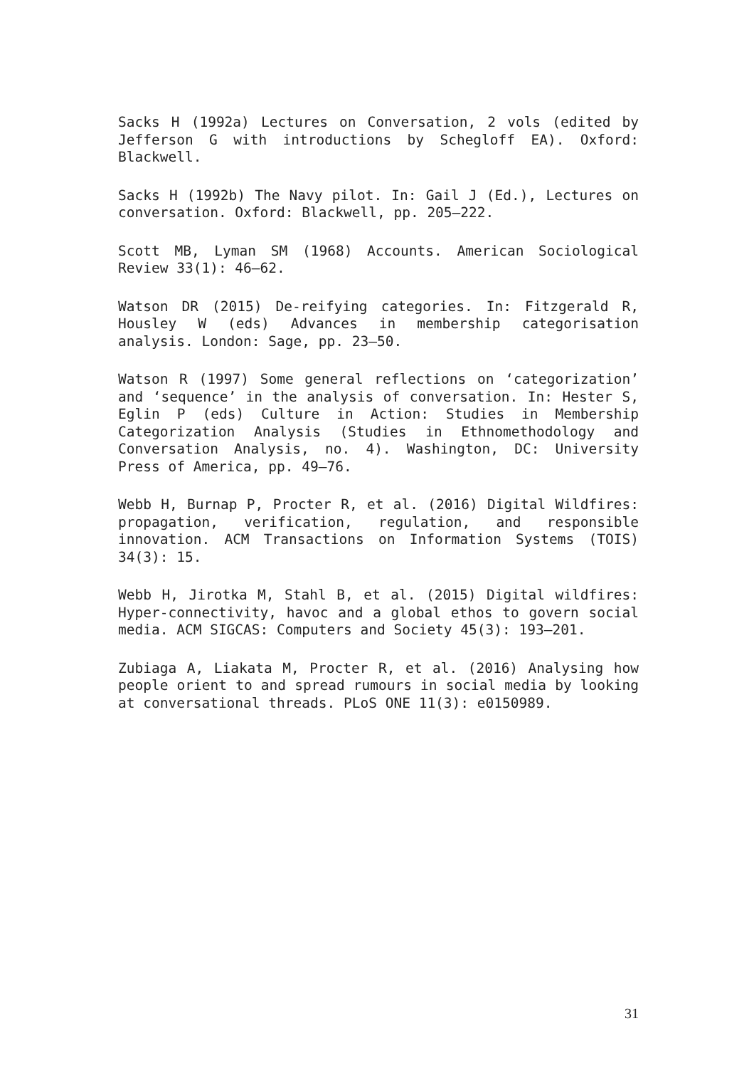Sacks H (1992a) Lectures on Conversation, 2 vols (edited by Jefferson G with introductions by Schegloff EA). Oxford: Blackwell.
Sacks H (1992b) The Navy pilot. In: Gail J (Ed.), Lectures on conversation. Oxford: Blackwell, pp. 205–222.
Scott MB, Lyman SM (1968) Accounts. American Sociological Review 33(1): 46–62.
Watson DR (2015) De-reifying categories. In: Fitzgerald R, Housley W (eds) Advances in membership categorisation analysis. London: Sage, pp. 23–50.
Watson R (1997) Some general reflections on ‘categorization’ and ‘sequence’ in the analysis of conversation. In: Hester S, Eglin P (eds) Culture in Action: Studies in Membership Categorization Analysis (Studies in Ethnomethodology and Conversation Analysis, no. 4). Washington, DC: University Press of America, pp. 49–76.
Webb H, Burnap P, Procter R, et al. (2016) Digital Wildfires: propagation, verification, regulation, and responsible innovation. ACM Transactions on Information Systems (TOIS) 34(3): 15.
Webb H, Jirotka M, Stahl B, et al. (2015) Digital wildfires: Hyper-connectivity, havoc and a global ethos to govern social media. ACM SIGCAS: Computers and Society 45(3): 193–201.
Zubiaga A, Liakata M, Procter R, et al. (2016) Analysing how people orient to and spread rumours in social media by looking at conversational threads. PLoS ONE 11(3): e0150989.
31